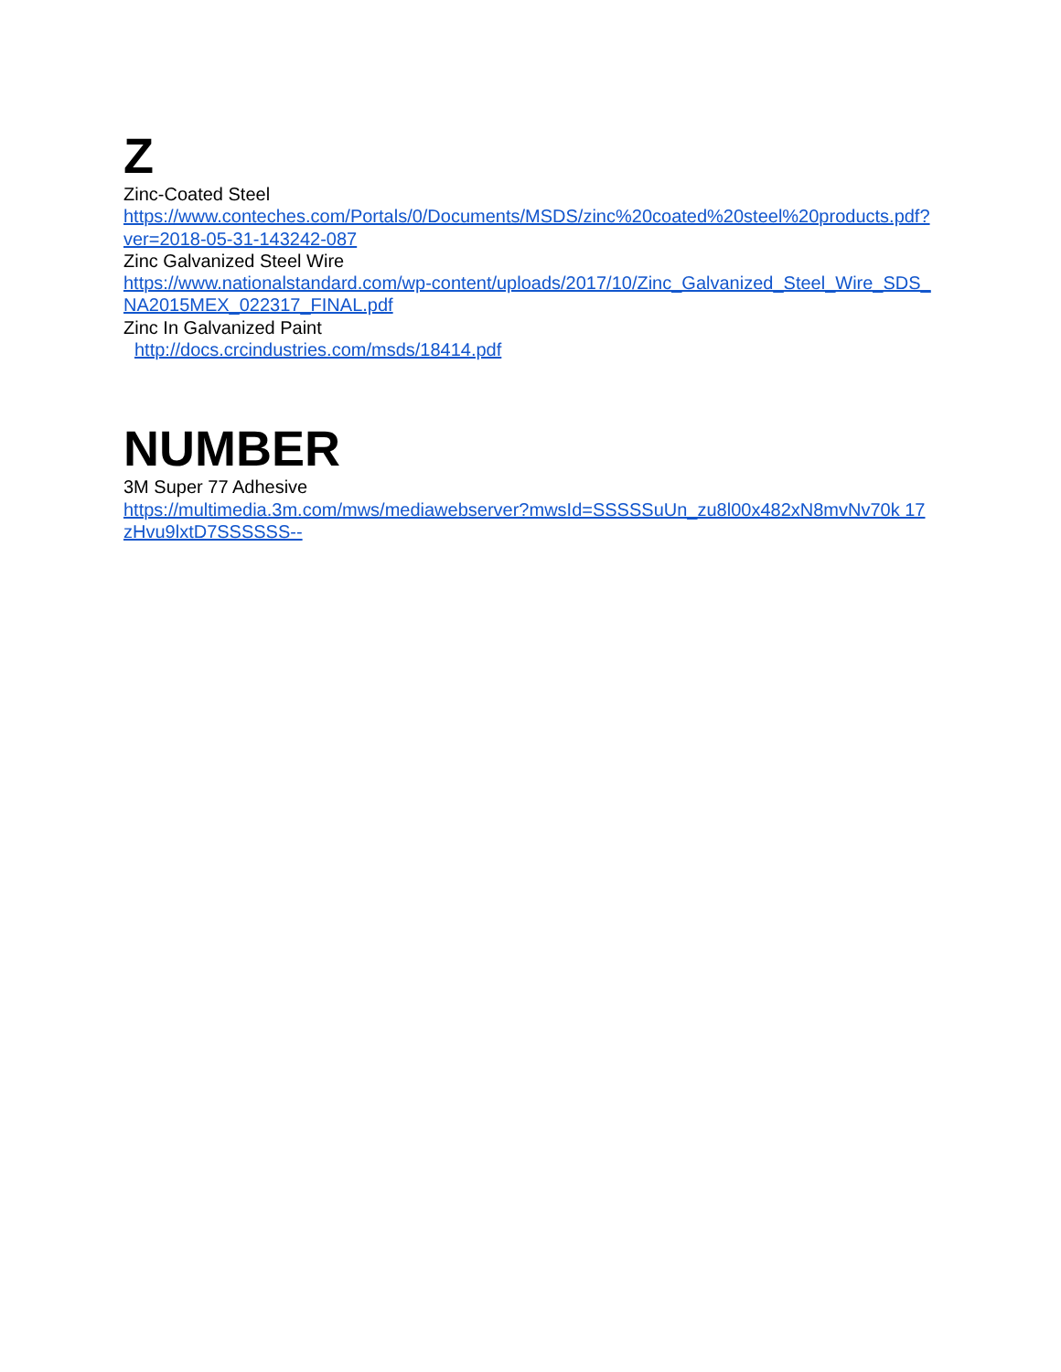Z
Zinc-Coated Steel
https://www.conteches.com/Portals/0/Documents/MSDS/zinc%20coated%20steel%20products.pdf?ver=2018-05-31-143242-087
Zinc Galvanized Steel Wire
https://www.nationalstandard.com/wp-content/uploads/2017/10/Zinc_Galvanized_Steel_Wire_SDS_NA2015MEX_022317_FINAL.pdf
Zinc In Galvanized Paint
http://docs.crcindustries.com/msds/18414.pdf
NUMBER
3M Super 77 Adhesive
https://multimedia.3m.com/mws/mediawebserver?mwsId=SSSSSuUn_zu8l00x482xN8mvNv70k 17zHvu9lxtD7SSSSSS--